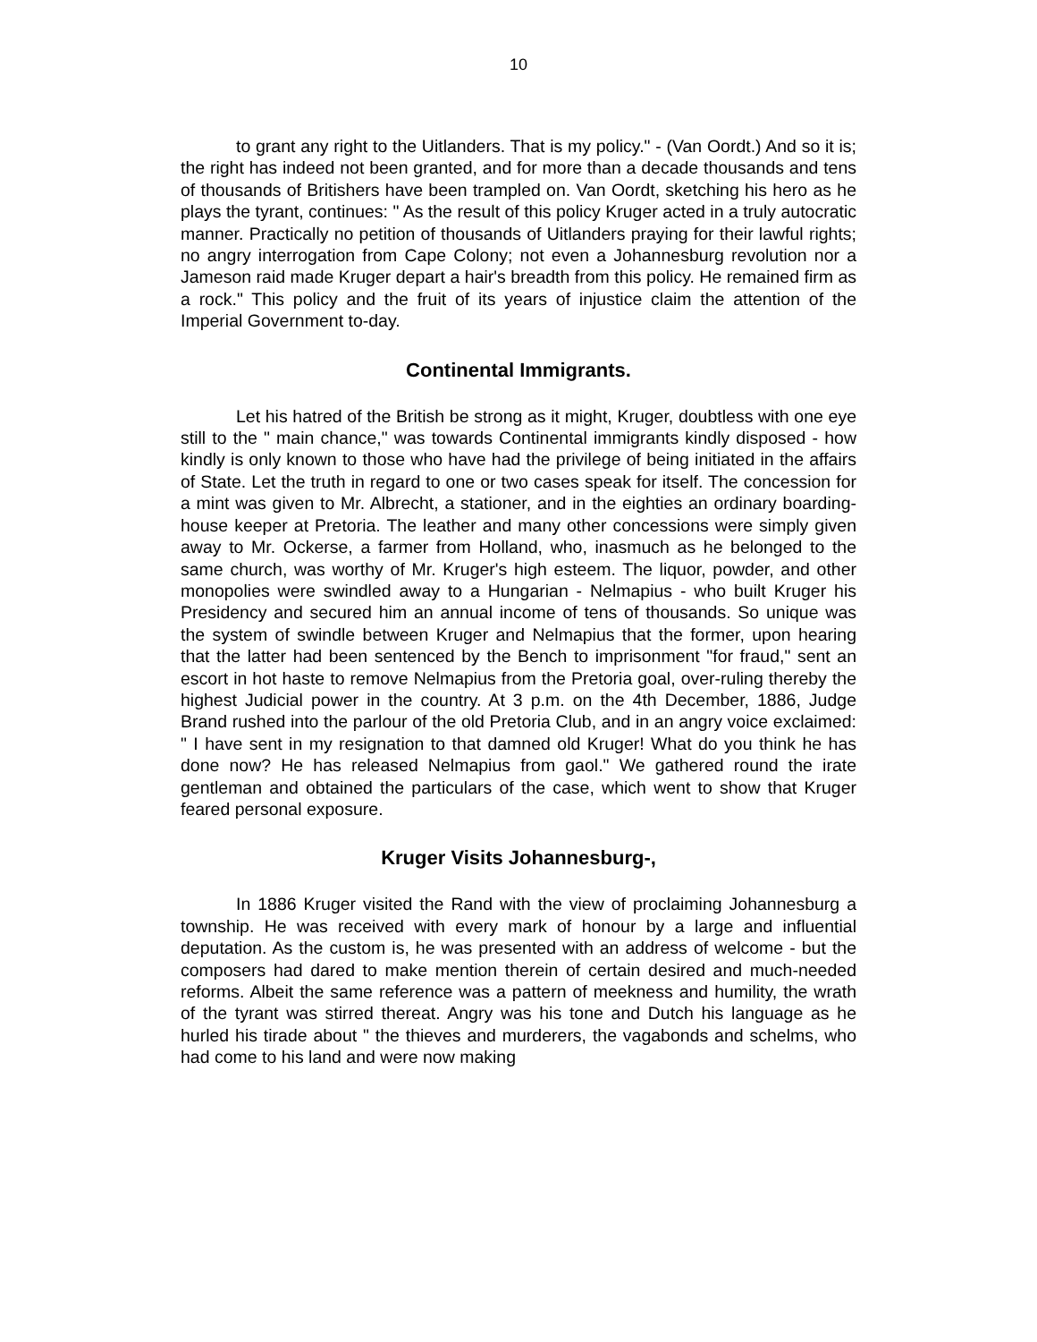10
to grant any right to the Uitlanders. That is my policy." - (Van Oordt.) And so it is; the right has indeed not been granted, and for more than a decade thousands and tens of thousands of Britishers have been trampled on. Van Oordt, sketching his hero as he plays the tyrant, continues: " As the result of this policy Kruger acted in a truly autocratic manner. Practically no petition of thousands of Uitlanders praying for their lawful rights; no angry interrogation from Cape Colony; not even a Johannesburg revolution nor a Jameson raid made Kruger depart a hair's breadth from this policy. He remained firm as a rock." This policy and the fruit of its years of injustice claim the attention of the Imperial Government to-day.
Continental Immigrants.
Let his hatred of the British be strong as it might, Kruger, doubtless with one eye still to the " main chance," was towards Continental immigrants kindly disposed - how kindly is only known to those who have had the privilege of being initiated in the affairs of State. Let the truth in regard to one or two cases speak for itself. The concession for a mint was given to Mr. Albrecht, a stationer, and in the eighties an ordinary boarding-house keeper at Pretoria. The leather and many other concessions were simply given away to Mr. Ockerse, a farmer from Holland, who, inasmuch as he belonged to the same church, was worthy of Mr. Kruger's high esteem. The liquor, powder, and other monopolies were swindled away to a Hungarian - Nelmapius - who built Kruger his Presidency and secured him an annual income of tens of thousands. So unique was the system of swindle between Kruger and Nelmapius that the former, upon hearing that the latter had been sentenced by the Bench to imprisonment "for fraud," sent an escort in hot haste to remove Nelmapius from the Pretoria goal, over-ruling thereby the highest Judicial power in the country. At 3 p.m. on the 4th December, 1886, Judge Brand rushed into the parlour of the old Pretoria Club, and in an angry voice exclaimed: " I have sent in my resignation to that damned old Kruger! What do you think he has done now? He has released Nelmapius from gaol." We gathered round the irate gentleman and obtained the particulars of the case, which went to show that Kruger feared personal exposure.
Kruger Visits Johannesburg-,
In 1886 Kruger visited the Rand with the view of proclaiming Johannesburg a township. He was received with every mark of honour by a large and influential deputation. As the custom is, he was presented with an address of welcome - but the composers had dared to make mention therein of certain desired and much-needed reforms. Albeit the same reference was a pattern of meekness and humility, the wrath of the tyrant was stirred thereat. Angry was his tone and Dutch his language as he hurled his tirade about " the thieves and murderers, the vagabonds and schelms, who had come to his land and were now making